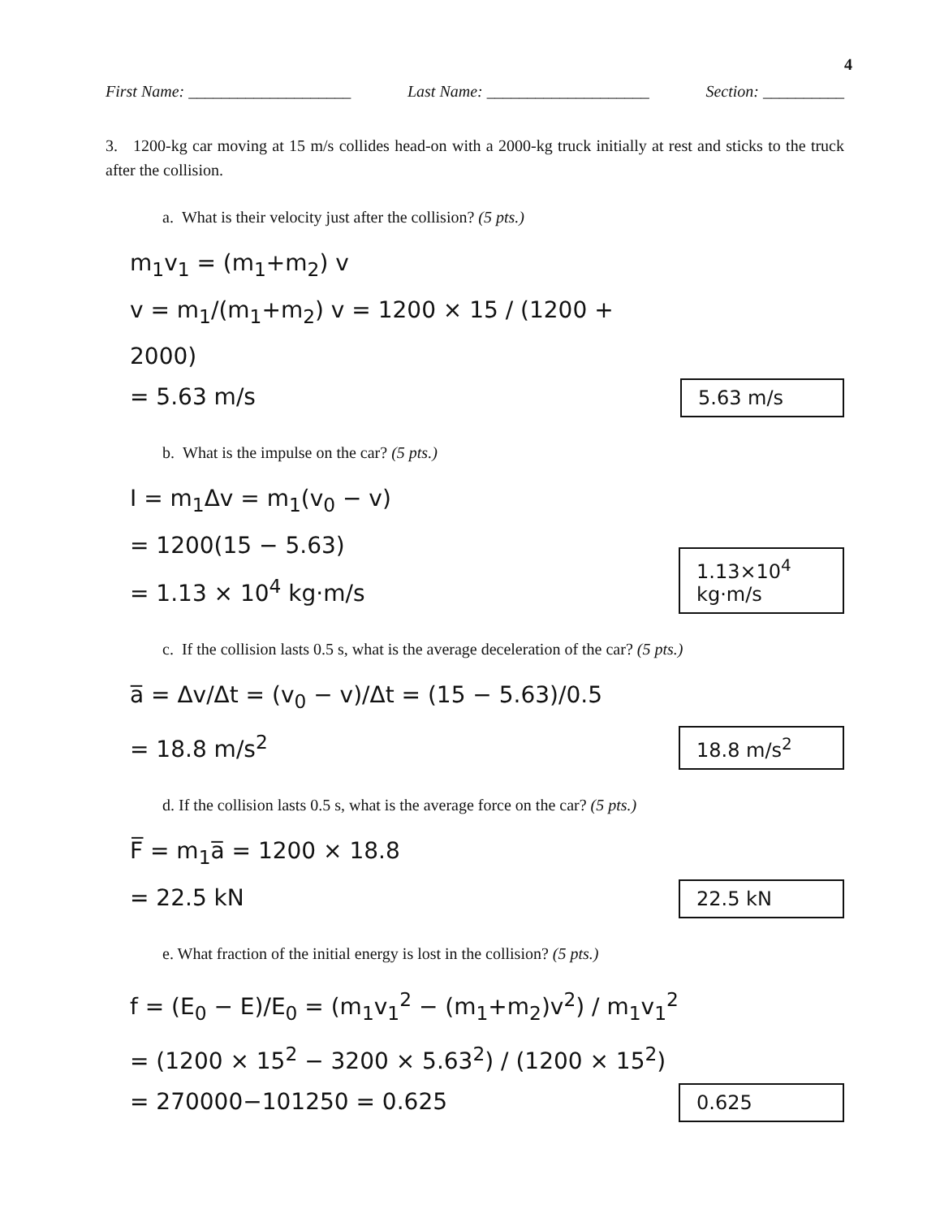4
First Name: ____________________ Last Name: ____________________ Section: __________
3. 1200-kg car moving at 15 m/s collides head-on with a 2000-kg truck initially at rest and sticks to the truck after the collision.
a. What is their velocity just after the collision? (5 pts.)
m<sub>1</sub>v<sub>1</sub> = (m<sub>1</sub>+m<sub>2</sub>) v
v = m<sub>1</sub>/(m<sub>1</sub>+m<sub>2</sub>) v = 1200 × 15 / (1200 + 2000)
= 5.63 m/s
5.63 m/s
b. What is the impulse on the car? (5 pts.)
I = m<sub>1</sub>Δv = m<sub>1</sub>(v<sub>0</sub> − v)
= 1200(15 − 5.63)
= 1.13 × 10<sup>4</sup> kg·m/s
1.13×10<sup>4</sup> kg·m/s
c. If the collision lasts 0.5 s, what is the average deceleration of the car? (5 pts.)
a̅ = Δv/Δt = (v<sub>0</sub> − v)/Δt = (15 − 5.63)/0.5
= 18.8 m/s<sup>2</sup>
18.8 m/s<sup>2</sup>
d. If the collision lasts 0.5 s, what is the average force on the car? (5 pts.)
F̅ = m<sub>1</sub>a̅ = 1200 × 18.8
= 22.5 kN
22.5 kN
e. What fraction of the initial energy is lost in the collision? (5 pts.)
f = (E<sub>0</sub> − E)/E<sub>0</sub> = (m<sub>1</sub>v<sub>1</sub><sup>2</sup> − (m<sub>1</sub>+m<sub>2</sub>)v<sup>2</sup>) / m<sub>1</sub>v<sub>1</sub><sup>2</sup>
= (1200 × 15<sup>2</sup> − 3200 × 5.63<sup>2</sup>) / (1200 × 15<sup>2</sup>)
= 270000−101250 = 0.625
0.625